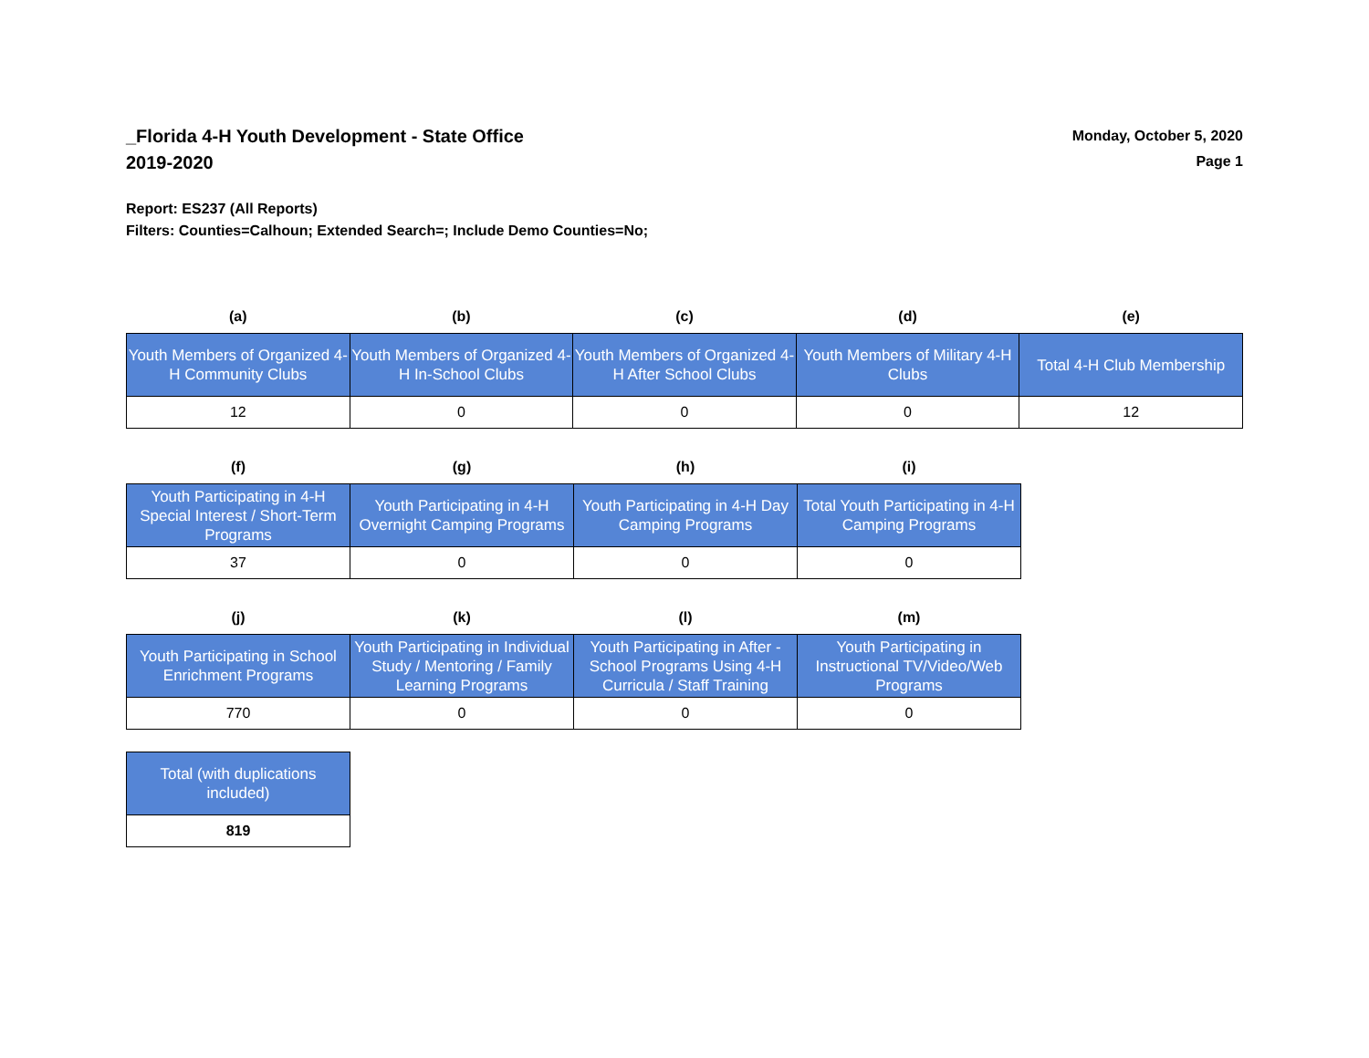_Florida 4-H Youth Development - State Office
2019-2020
Monday, October 5, 2020
Page 1
Report: ES237 (All Reports)
Filters: Counties=Calhoun; Extended Search=; Include Demo Counties=No;
| (a) | (b) | (c) | (d) | (e) |
| --- | --- | --- | --- | --- |
| Youth Members of Organized 4-H Community Clubs | Youth Members of Organized 4-H In-School Clubs | Youth Members of Organized 4-H After School Clubs | Youth Members of Military 4-H Clubs | Total 4-H Club Membership |
| 12 | 0 | 0 | 0 | 12 |
| (f) | (g) | (h) | (i) |
| --- | --- | --- | --- |
| Youth Participating in 4-H Special Interest / Short-Term Programs | Youth Participating in 4-H Overnight Camping Programs | Youth Participating in 4-H Day Camping Programs | Total Youth Participating in 4-H Camping Programs |
| 37 | 0 | 0 | 0 |
| (j) | (k) | (l) | (m) |
| --- | --- | --- | --- |
| Youth Participating in School Enrichment Programs | Youth Participating in Individual Study / Mentoring / Family Learning Programs | Youth Participating in After - School Programs Using 4-H Curricula / Staff Training | Youth Participating in Instructional TV/Video/Web Programs |
| 770 | 0 | 0 | 0 |
| Total (with duplications included) |
| 819 |